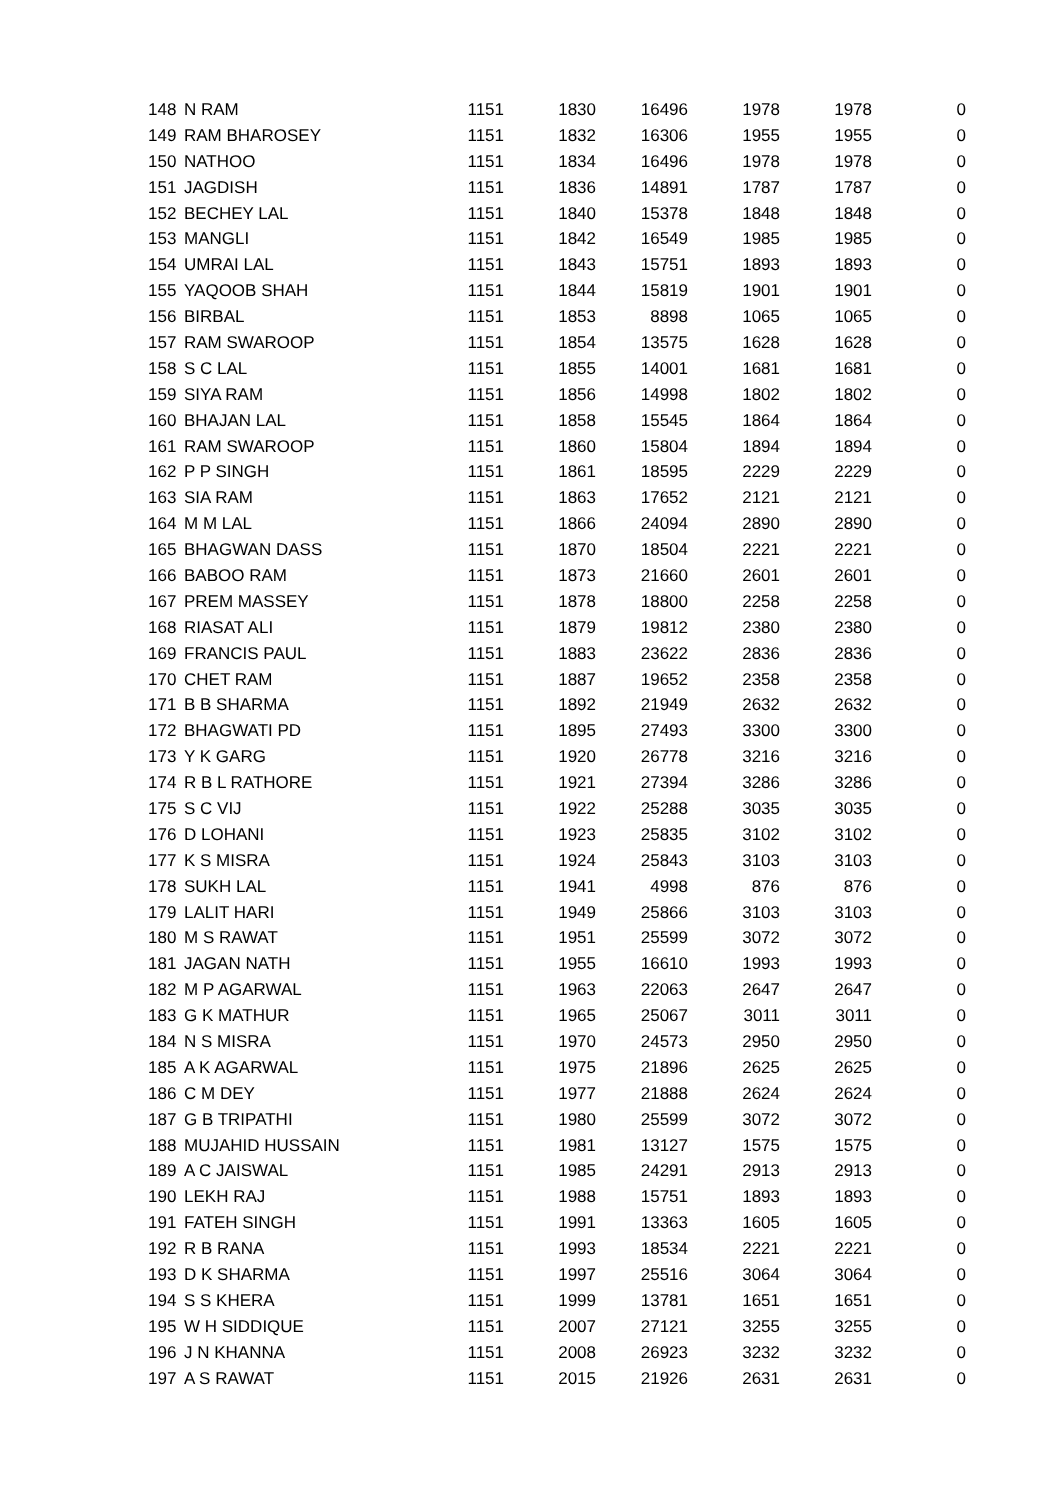| 148 | N RAM | 1151 | 1830 | 16496 | 1978 | 1978 | 0 |
| 149 | RAM BHAROSEY | 1151 | 1832 | 16306 | 1955 | 1955 | 0 |
| 150 | NATHOO | 1151 | 1834 | 16496 | 1978 | 1978 | 0 |
| 151 | JAGDISH | 1151 | 1836 | 14891 | 1787 | 1787 | 0 |
| 152 | BECHEY LAL | 1151 | 1840 | 15378 | 1848 | 1848 | 0 |
| 153 | MANGLI | 1151 | 1842 | 16549 | 1985 | 1985 | 0 |
| 154 | UMRAI LAL | 1151 | 1843 | 15751 | 1893 | 1893 | 0 |
| 155 | YAQOOB SHAH | 1151 | 1844 | 15819 | 1901 | 1901 | 0 |
| 156 | BIRBAL | 1151 | 1853 | 8898 | 1065 | 1065 | 0 |
| 157 | RAM SWAROOP | 1151 | 1854 | 13575 | 1628 | 1628 | 0 |
| 158 | S C LAL | 1151 | 1855 | 14001 | 1681 | 1681 | 0 |
| 159 | SIYA RAM | 1151 | 1856 | 14998 | 1802 | 1802 | 0 |
| 160 | BHAJAN LAL | 1151 | 1858 | 15545 | 1864 | 1864 | 0 |
| 161 | RAM SWAROOP | 1151 | 1860 | 15804 | 1894 | 1894 | 0 |
| 162 | P P SINGH | 1151 | 1861 | 18595 | 2229 | 2229 | 0 |
| 163 | SIA RAM | 1151 | 1863 | 17652 | 2121 | 2121 | 0 |
| 164 | M M LAL | 1151 | 1866 | 24094 | 2890 | 2890 | 0 |
| 165 | BHAGWAN DASS | 1151 | 1870 | 18504 | 2221 | 2221 | 0 |
| 166 | BABOO RAM | 1151 | 1873 | 21660 | 2601 | 2601 | 0 |
| 167 | PREM MASSEY | 1151 | 1878 | 18800 | 2258 | 2258 | 0 |
| 168 | RIASAT ALI | 1151 | 1879 | 19812 | 2380 | 2380 | 0 |
| 169 | FRANCIS PAUL | 1151 | 1883 | 23622 | 2836 | 2836 | 0 |
| 170 | CHET RAM | 1151 | 1887 | 19652 | 2358 | 2358 | 0 |
| 171 | B B SHARMA | 1151 | 1892 | 21949 | 2632 | 2632 | 0 |
| 172 | BHAGWATI PD | 1151 | 1895 | 27493 | 3300 | 3300 | 0 |
| 173 | Y K GARG | 1151 | 1920 | 26778 | 3216 | 3216 | 0 |
| 174 | R B L RATHORE | 1151 | 1921 | 27394 | 3286 | 3286 | 0 |
| 175 | S C VIJ | 1151 | 1922 | 25288 | 3035 | 3035 | 0 |
| 176 | D LOHANI | 1151 | 1923 | 25835 | 3102 | 3102 | 0 |
| 177 | K S MISRA | 1151 | 1924 | 25843 | 3103 | 3103 | 0 |
| 178 | SUKH LAL | 1151 | 1941 | 4998 | 876 | 876 | 0 |
| 179 | LALIT HARI | 1151 | 1949 | 25866 | 3103 | 3103 | 0 |
| 180 | M S RAWAT | 1151 | 1951 | 25599 | 3072 | 3072 | 0 |
| 181 | JAGAN NATH | 1151 | 1955 | 16610 | 1993 | 1993 | 0 |
| 182 | M P AGARWAL | 1151 | 1963 | 22063 | 2647 | 2647 | 0 |
| 183 | G K MATHUR | 1151 | 1965 | 25067 | 3011 | 3011 | 0 |
| 184 | N S MISRA | 1151 | 1970 | 24573 | 2950 | 2950 | 0 |
| 185 | A K AGARWAL | 1151 | 1975 | 21896 | 2625 | 2625 | 0 |
| 186 | C M DEY | 1151 | 1977 | 21888 | 2624 | 2624 | 0 |
| 187 | G B TRIPATHI | 1151 | 1980 | 25599 | 3072 | 3072 | 0 |
| 188 | MUJAHID HUSSAIN | 1151 | 1981 | 13127 | 1575 | 1575 | 0 |
| 189 | A C JAISWAL | 1151 | 1985 | 24291 | 2913 | 2913 | 0 |
| 190 | LEKH RAJ | 1151 | 1988 | 15751 | 1893 | 1893 | 0 |
| 191 | FATEH SINGH | 1151 | 1991 | 13363 | 1605 | 1605 | 0 |
| 192 | R B RANA | 1151 | 1993 | 18534 | 2221 | 2221 | 0 |
| 193 | D K SHARMA | 1151 | 1997 | 25516 | 3064 | 3064 | 0 |
| 194 | S S KHERA | 1151 | 1999 | 13781 | 1651 | 1651 | 0 |
| 195 | W H SIDDIQUE | 1151 | 2007 | 27121 | 3255 | 3255 | 0 |
| 196 | J N KHANNA | 1151 | 2008 | 26923 | 3232 | 3232 | 0 |
| 197 | A S RAWAT | 1151 | 2015 | 21926 | 2631 | 2631 | 0 |